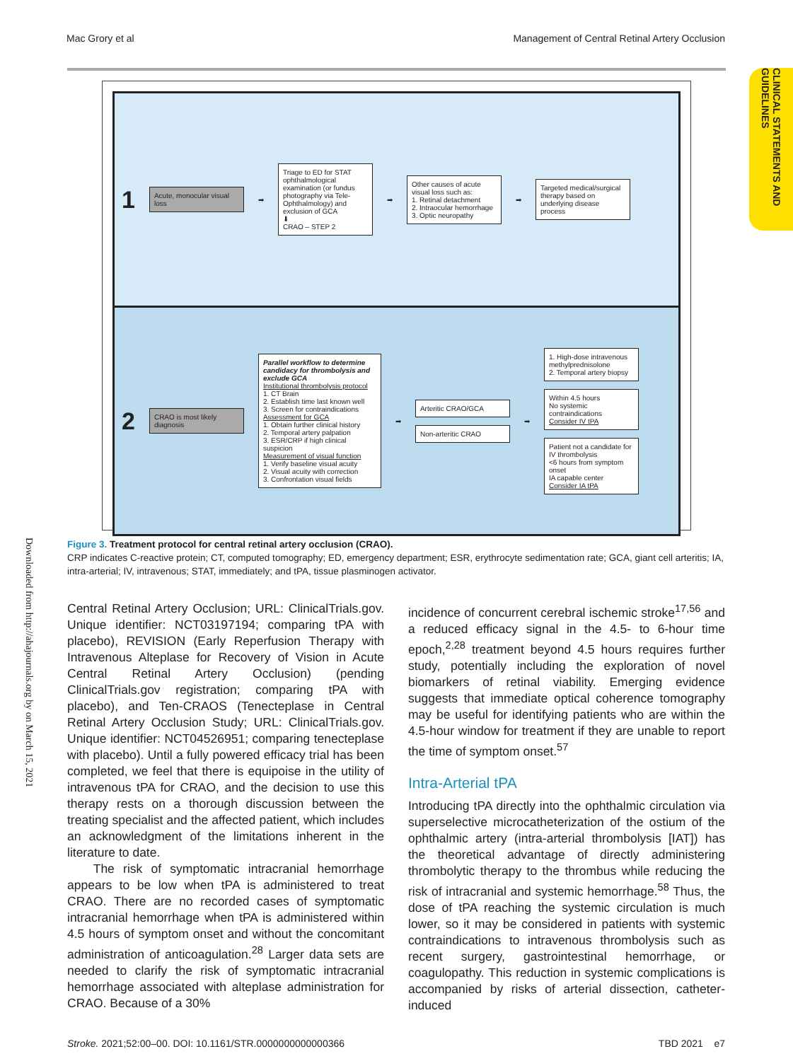Mac Grory et al Management of Central Retinal Artery Occlusion
CLINICAL STATEMENTS AND GUIDELINES
Downloaded from http://ahajournals.org by on March 15, 2021
1
Acute, monocular visual loss
➡
Triage to ED for STAT ophthalmological examination (or fundus photography via Tele-Ophthalmology) and exclusion of GCA
⬇
CRAO – STEP 2
➡
Other causes of acute visual loss such as:
1. Retinal detachment
2. Intraocular hemorrhage
3. Optic neuropathy
➡
Targeted medical/surgical therapy based on underlying disease process
2
CRAO is most likely diagnosis
Parallel workflow to determine candidacy for thrombolysis and exclude GCA
Institutional thrombolysis protocol
1. CT Brain
2. Establish time last known well
3. Screen for contraindications
Assessment for GCA
1. Obtain further clinical history
2. Temporal artery palpation
3. ESR/CRP if high clinical suspicion
Measurement of visual function
1. Verify baseline visual acuity
2. Visual acuity with correction
3. Confrontation visual fields
➡
Arteritic CRAO/GCA
Non-arteritic CRAO
➡
1. High-dose intravenous methylprednisolone
2. Temporal artery biopsy
Within 4.5 hours
No systemic contraindications
Consider IV tPA
Patient not a candidate for IV thrombolysis
<6 hours from symptom onset
IA capable center
Consider IA tPA
Figure 3. Treatment protocol for central retinal artery occlusion (CRAO).
CRP indicates C-reactive protein; CT, computed tomography; ED, emergency department; ESR, erythrocyte sedimentation rate; GCA, giant cell arteritis; IA, intra-arterial; IV, intravenous; STAT, immediately; and tPA, tissue plasminogen activator.
Central Retinal Artery Occlusion; URL: ClinicalTrials.gov. Unique identifier: NCT03197194; comparing tPA with placebo), REVISION (Early Reperfusion Therapy with Intravenous Alteplase for Recovery of Vision in Acute Central Retinal Artery Occlusion) (pending ClinicalTrials.gov registration; comparing tPA with placebo), and Ten-CRAOS (Tenecteplase in Central Retinal Artery Occlusion Study; URL: ClinicalTrials.gov. Unique identifier: NCT04526951; comparing tenecteplase with placebo). Until a fully powered efficacy trial has been completed, we feel that there is equipoise in the utility of intravenous tPA for CRAO, and the decision to use this therapy rests on a thorough discussion between the treating specialist and the affected patient, which includes an acknowledgment of the limitations inherent in the literature to date.
The risk of symptomatic intracranial hemorrhage appears to be low when tPA is administered to treat CRAO. There are no recorded cases of symptomatic intracranial hemorrhage when tPA is administered within 4.5 hours of symptom onset and without the concomitant administration of anticoagulation.<sup>28</sup> Larger data sets are needed to clarify the risk of symptomatic intracranial hemorrhage associated with alteplase administration for CRAO. Because of a 30%
incidence of concurrent cerebral ischemic stroke<sup>17,56</sup> and a reduced efficacy signal in the 4.5- to 6-hour time epoch,<sup>2,28</sup> treatment beyond 4.5 hours requires further study, potentially including the exploration of novel biomarkers of retinal viability. Emerging evidence suggests that immediate optical coherence tomography may be useful for identifying patients who are within the 4.5-hour window for treatment if they are unable to report the time of symptom onset.<sup>57</sup>
Intra-Arterial tPA
Introducing tPA directly into the ophthalmic circulation via superselective microcatheterization of the ostium of the ophthalmic artery (intra-arterial thrombolysis [IAT]) has the theoretical advantage of directly administering thrombolytic therapy to the thrombus while reducing the risk of intracranial and systemic hemorrhage.<sup>58</sup> Thus, the dose of tPA reaching the systemic circulation is much lower, so it may be considered in patients with systemic contraindications to intravenous thrombolysis such as recent surgery, gastrointestinal hemorrhage, or coagulopathy. This reduction in systemic complications is accompanied by risks of arterial dissection, catheter-induced
Stroke. 2021;52:00–00. DOI: 10.1161/STR.0000000000000366 TBD 2021 e7